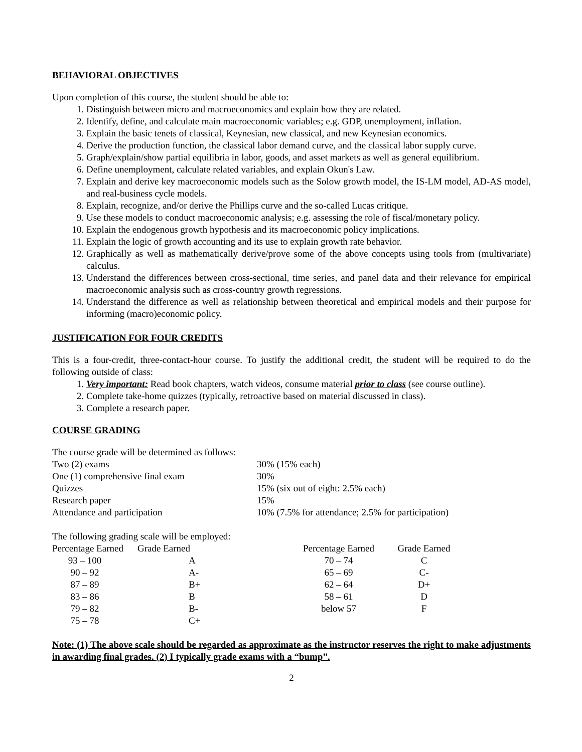BEHAVIORAL OBJECTIVES
Upon completion of this course, the student should be able to:
1. Distinguish between micro and macroeconomics and explain how they are related.
2. Identify, define, and calculate main macroeconomic variables; e.g. GDP, unemployment, inflation.
3. Explain the basic tenets of classical, Keynesian, new classical, and new Keynesian economics.
4. Derive the production function, the classical labor demand curve, and the classical labor supply curve.
5. Graph/explain/show partial equilibria in labor, goods, and asset markets as well as general equilibrium.
6. Define unemployment, calculate related variables, and explain Okun's Law.
7. Explain and derive key macroeconomic models such as the Solow growth model, the IS-LM model, AD-AS model, and real-business cycle models.
8. Explain, recognize, and/or derive the Phillips curve and the so-called Lucas critique.
9. Use these models to conduct macroeconomic analysis; e.g. assessing the role of fiscal/monetary policy.
10. Explain the endogenous growth hypothesis and its macroeconomic policy implications.
11. Explain the logic of growth accounting and its use to explain growth rate behavior.
12. Graphically as well as mathematically derive/prove some of the above concepts using tools from (multivariate) calculus.
13. Understand the differences between cross-sectional, time series, and panel data and their relevance for empirical macroeconomic analysis such as cross-country growth regressions.
14. Understand the difference as well as relationship between theoretical and empirical models and their purpose for informing (macro)economic policy.
JUSTIFICATION FOR FOUR CREDITS
This is a four-credit, three-contact-hour course. To justify the additional credit, the student will be required to do the following outside of class:
1. Very important: Read book chapters, watch videos, consume material prior to class (see course outline).
2. Complete take-home quizzes (typically, retroactive based on material discussed in class).
3. Complete a research paper.
COURSE GRADING
The course grade will be determined as follows:
| Two (2) exams | 30% (15% each) |
| One (1) comprehensive final exam | 30% |
| Quizzes | 15% (six out of eight: 2.5% each) |
| Research paper | 15% |
| Attendance and participation | 10% (7.5% for attendance; 2.5% for participation) |
The following grading scale will be employed:
| Percentage Earned | Grade Earned | Percentage Earned | Grade Earned |
| 93 – 100 | A | 70 – 74 | C |
| 90 – 92 | A- | 65 – 69 | C- |
| 87 – 89 | B+ | 62 – 64 | D+ |
| 83 – 86 | B | 58 – 61 | D |
| 79 – 82 | B- | below 57 | F |
| 75 – 78 | C+ | | |
Note: (1) The above scale should be regarded as approximate as the instructor reserves the right to make adjustments in awarding final grades. (2) I typically grade exams with a “bump”.
2